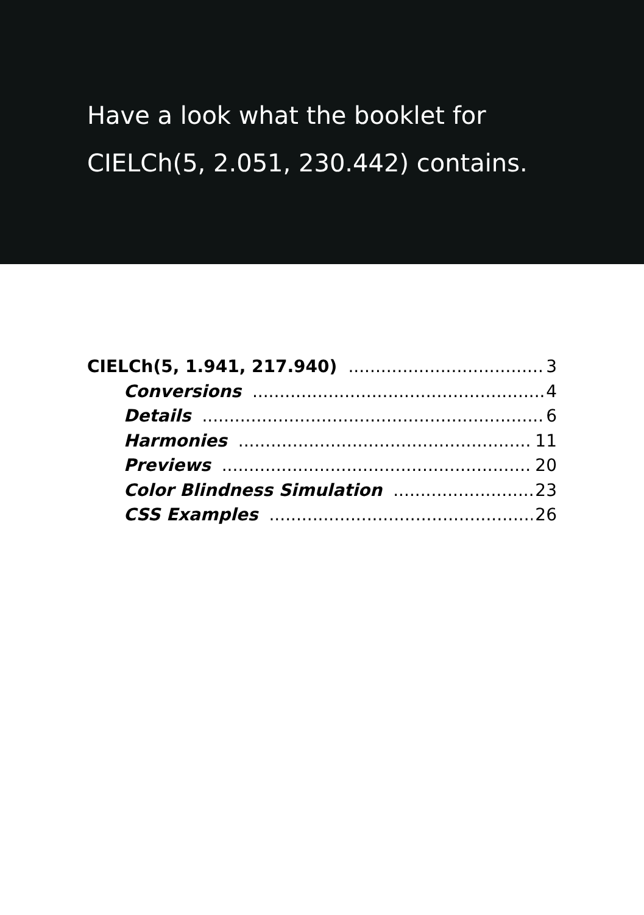Have a look what the booklet for
CIELCh(5, 2.051, 230.442) contains.
CIELCh(5, 1.941, 217.940) 3
Conversions 4
Details 6
Harmonies 11
Previews 20
Color Blindness Simulation 23
CSS Examples 26